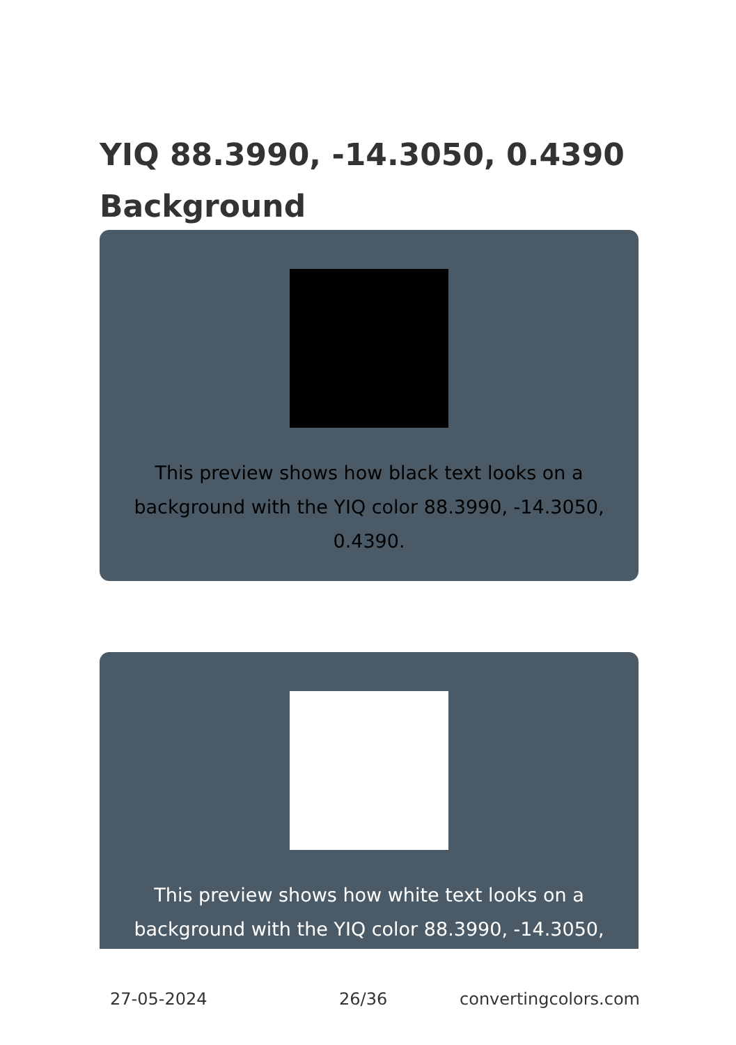YIQ 88.3990, -14.3050, 0.4390 Background
This preview shows how black text looks on a background with the YIQ color 88.3990, -14.3050, 0.4390.
This preview shows how white text looks on a background with the YIQ color 88.3990, -14.3050,
27-05-2024 26/36 convertingcolors.com